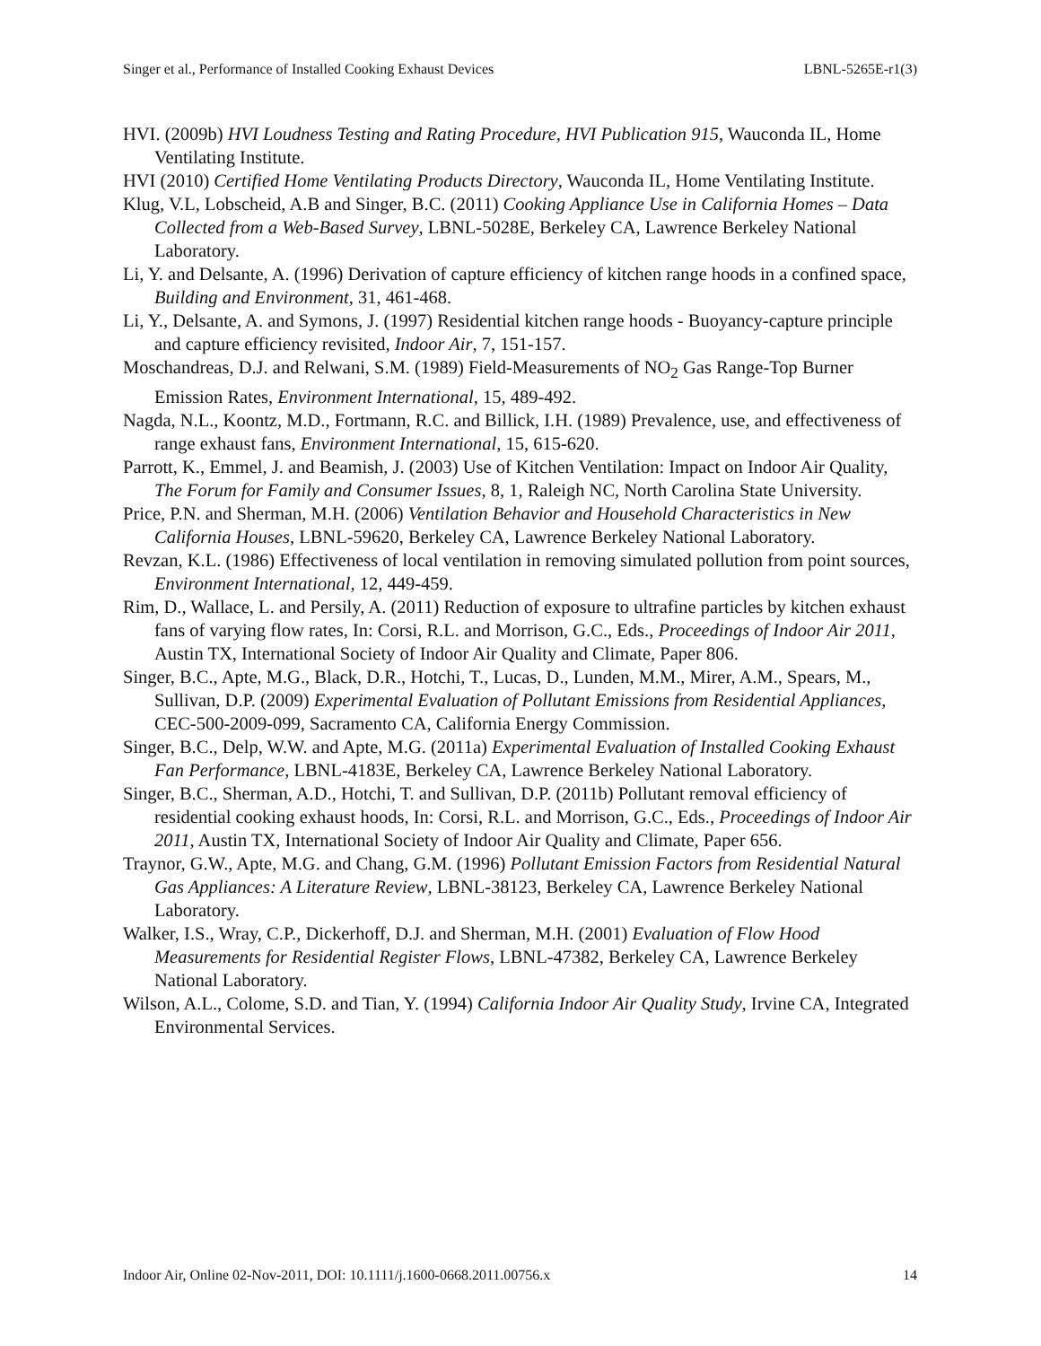Singer et al., Performance of Installed Cooking Exhaust Devices LBNL-5265E-r1(3)
HVI. (2009b) HVI Loudness Testing and Rating Procedure, HVI Publication 915, Wauconda IL, Home Ventilating Institute.
HVI (2010) Certified Home Ventilating Products Directory, Wauconda IL, Home Ventilating Institute.
Klug, V.L, Lobscheid, A.B and Singer, B.C. (2011) Cooking Appliance Use in California Homes – Data Collected from a Web-Based Survey, LBNL-5028E, Berkeley CA, Lawrence Berkeley National Laboratory.
Li, Y. and Delsante, A. (1996) Derivation of capture efficiency of kitchen range hoods in a confined space, Building and Environment, 31, 461-468.
Li, Y., Delsante, A. and Symons, J. (1997) Residential kitchen range hoods - Buoyancy-capture principle and capture efficiency revisited, Indoor Air, 7, 151-157.
Moschandreas, D.J. and Relwani, S.M. (1989) Field-Measurements of NO<sub>2</sub> Gas Range-Top Burner Emission Rates, Environment International, 15, 489-492.
Nagda, N.L., Koontz, M.D., Fortmann, R.C. and Billick, I.H. (1989) Prevalence, use, and effectiveness of range exhaust fans, Environment International, 15, 615-620.
Parrott, K., Emmel, J. and Beamish, J. (2003) Use of Kitchen Ventilation: Impact on Indoor Air Quality, The Forum for Family and Consumer Issues, 8, 1, Raleigh NC, North Carolina State University.
Price, P.N. and Sherman, M.H. (2006) Ventilation Behavior and Household Characteristics in New California Houses, LBNL-59620, Berkeley CA, Lawrence Berkeley National Laboratory.
Revzan, K.L. (1986) Effectiveness of local ventilation in removing simulated pollution from point sources, Environment International, 12, 449-459.
Rim, D., Wallace, L. and Persily, A. (2011) Reduction of exposure to ultrafine particles by kitchen exhaust fans of varying flow rates, In: Corsi, R.L. and Morrison, G.C., Eds., Proceedings of Indoor Air 2011, Austin TX, International Society of Indoor Air Quality and Climate, Paper 806.
Singer, B.C., Apte, M.G., Black, D.R., Hotchi, T., Lucas, D., Lunden, M.M., Mirer, A.M., Spears, M., Sullivan, D.P. (2009) Experimental Evaluation of Pollutant Emissions from Residential Appliances, CEC-500-2009-099, Sacramento CA, California Energy Commission.
Singer, B.C., Delp, W.W. and Apte, M.G. (2011a) Experimental Evaluation of Installed Cooking Exhaust Fan Performance, LBNL-4183E, Berkeley CA, Lawrence Berkeley National Laboratory.
Singer, B.C., Sherman, A.D., Hotchi, T. and Sullivan, D.P. (2011b) Pollutant removal efficiency of residential cooking exhaust hoods, In: Corsi, R.L. and Morrison, G.C., Eds., Proceedings of Indoor Air 2011, Austin TX, International Society of Indoor Air Quality and Climate, Paper 656.
Traynor, G.W., Apte, M.G. and Chang, G.M. (1996) Pollutant Emission Factors from Residential Natural Gas Appliances: A Literature Review, LBNL-38123, Berkeley CA, Lawrence Berkeley National Laboratory.
Walker, I.S., Wray, C.P., Dickerhoff, D.J. and Sherman, M.H. (2001) Evaluation of Flow Hood Measurements for Residential Register Flows, LBNL-47382, Berkeley CA, Lawrence Berkeley National Laboratory.
Wilson, A.L., Colome, S.D. and Tian, Y. (1994) California Indoor Air Quality Study, Irvine CA, Integrated Environmental Services.
Indoor Air, Online 02-Nov-2011, DOI: 10.1111/j.1600-0668.2011.00756.x 14